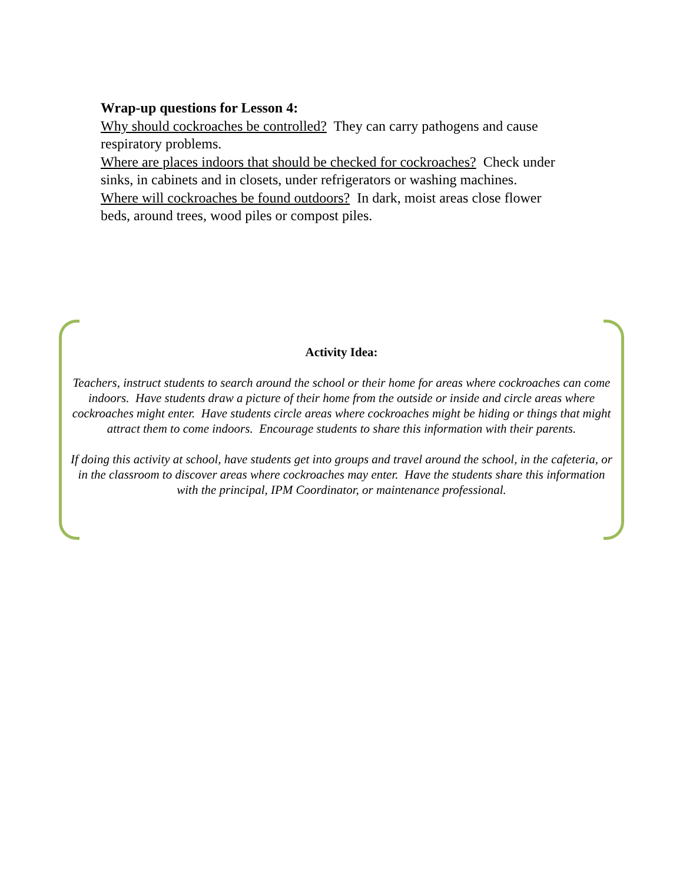Wrap-up questions for Lesson 4:
Why should cockroaches be controlled? They can carry pathogens and cause respiratory problems.
Where are places indoors that should be checked for cockroaches? Check under sinks, in cabinets and in closets, under refrigerators or washing machines.
Where will cockroaches be found outdoors? In dark, moist areas close flower beds, around trees, wood piles or compost piles.
Activity Idea:
Teachers, instruct students to search around the school or their home for areas where cockroaches can come indoors. Have students draw a picture of their home from the outside or inside and circle areas where cockroaches might enter. Have students circle areas where cockroaches might be hiding or things that might attract them to come indoors. Encourage students to share this information with their parents.
If doing this activity at school, have students get into groups and travel around the school, in the cafeteria, or in the classroom to discover areas where cockroaches may enter. Have the students share this information with the principal, IPM Coordinator, or maintenance professional.